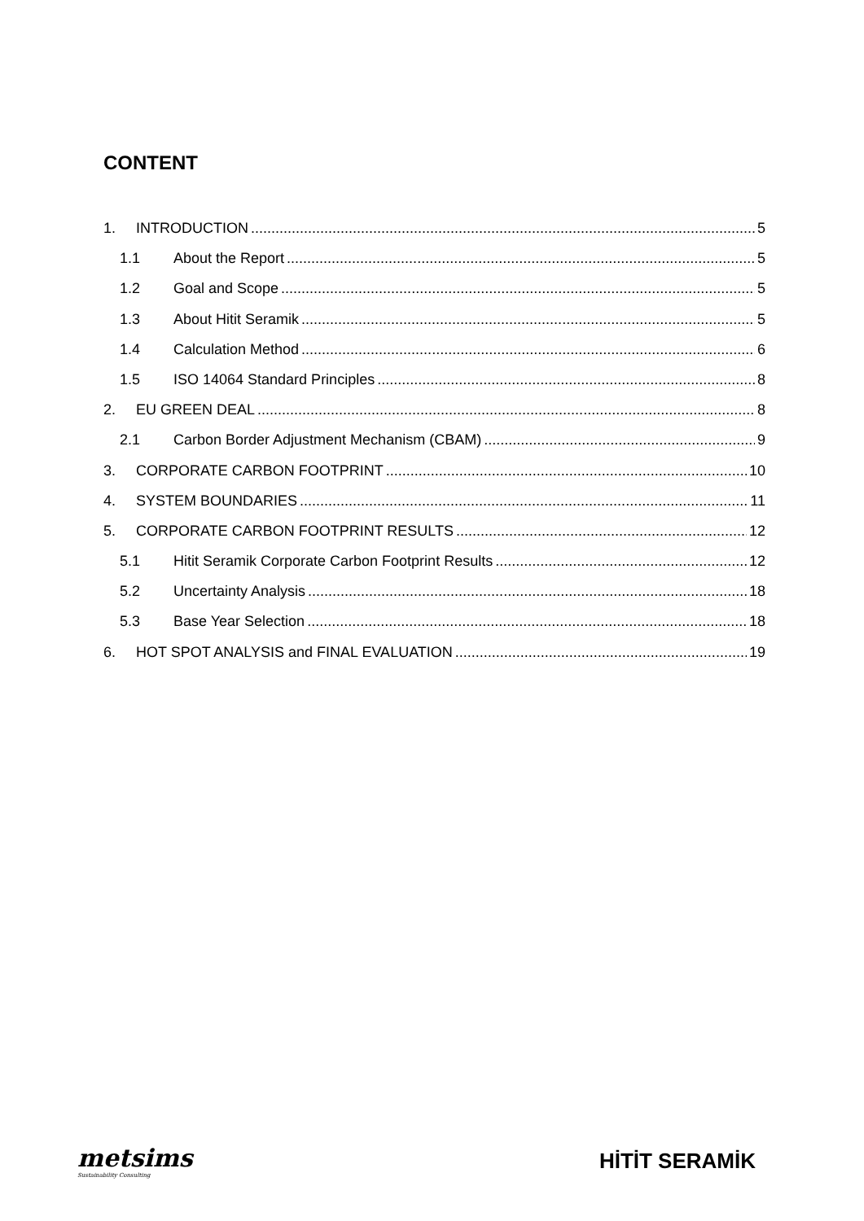CONTENT
1. INTRODUCTION 5
1.1 About the Report 5
1.2 Goal and Scope 5
1.3 About Hitit Seramik 5
1.4 Calculation Method 6
1.5 ISO 14064 Standard Principles 8
2. EU GREEN DEAL 8
2.1 Carbon Border Adjustment Mechanism (CBAM) 9
3. CORPORATE CARBON FOOTPRINT 10
4. SYSTEM BOUNDARIES 11
5. CORPORATE CARBON FOOTPRINT RESULTS 12
5.1 Hitit Seramik Corporate Carbon Footprint Results 12
5.2 Uncertainty Analysis 18
5.3 Base Year Selection 18
6. HOT SPOT ANALYSIS and FINAL EVALUATION 19
metsims
Sustainability Consulting
HİTİT SERAMİK